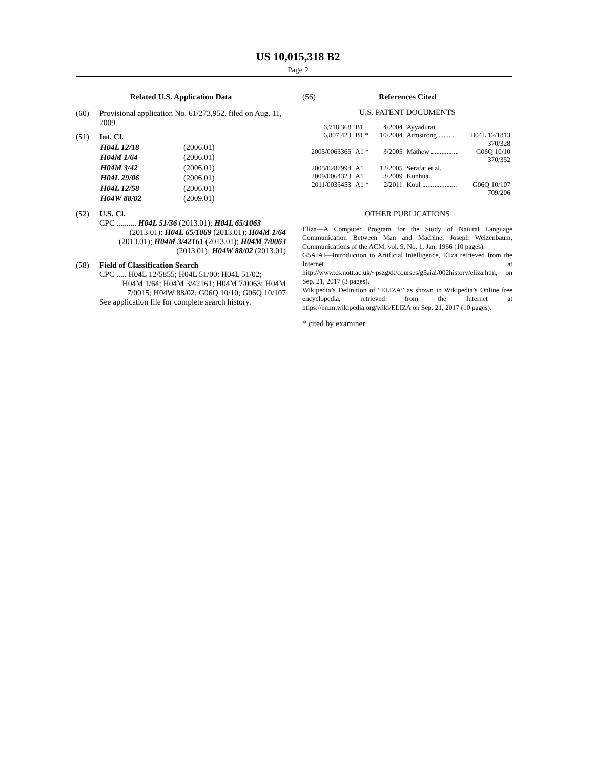US 10,015,318 B2
Page 2
Related U.S. Application Data
(60) Provisional application No. 61/273,952, filed on Aug. 11, 2009.
(51) Int. Cl.
| H04L 12/18 | (2006.01) |
| H04M 1/64 | (2006.01) |
| H04M 3/42 | (2006.01) |
| H04L 29/06 | (2006.01) |
| H04L 12/58 | (2006.01) |
| H04W 88/02 | (2009.01) |
(52) U.S. Cl.
CPC .......... H04L 51/36 (2013.01); H04L 65/1063
(2013.01); H04L 65/1069 (2013.01); H04M 1/64 (2013.01); H04M 3/42161 (2013.01); H04M 7/0063 (2013.01); H04W 88/02 (2013.01)
(58) Field of Classification Search
CPC ..... H04L 12/5855; H04L 51/00; H04L 51/02;
H04M 1/64; H04M 3/42161; H04M 7/0063; H04M 7/0015; H04W 88/02; G06Q 10/10; G06Q 10/107
See application file for complete search history.
(56) References Cited
U.S. PATENT DOCUMENTS
| 6,718,368 | B1 | 4/2004 | Ayyadurai |
| 6,807,423 | B1 * | 10/2004 | Armstrong .......... H04L 12/1813 370/328 |
| 2005/0063365 | A1 * | 3/2005 | Mathew ................ G06Q 10/10 370/352 |
| 2005/0287994 | A1 | 12/2005 | Serafat et al. |
| 2009/0064323 | A1 | 3/2009 | Kunhua |
| 2011/0035453 | A1 * | 2/2011 | Koul .................... G06Q 10/107 709/206 |
OTHER PUBLICATIONS
Eliza—A Computer Program for the Study of Natural Language Communication Between Man and Machine, Joseph Weizenbaum, Communications of the ACM, vol. 9, No. 1, Jan. 1966 (10 pages).
G5AIAI—Introduction to Artificial Intelligence, Eliza retrieved from the Internet at hitp://www.cs.nott.ac.uk/~pszgxk/courses/g5aiai/002history/eliza.htm, on Sep. 21, 2017 (3 pages).
Wikipedia’s Definition of “ELIZA” as shown in Wikipedia’s Online free encyclopedia, retrieved from the Internet at htips://en.m.wikipedia.org/wiki/ELIZA on Sep. 21, 2017 (10 pages).
* cited by examiner